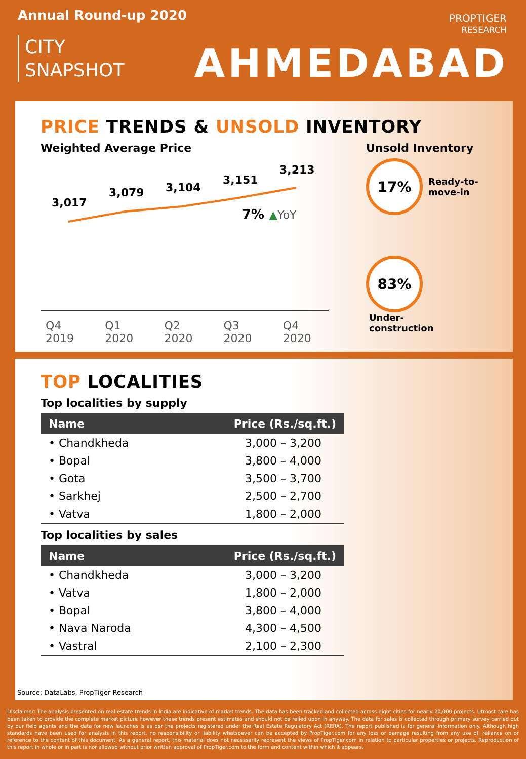Annual Round-up 2020
CITY
SNAPSHOT
PROPTIGER
RESEARCH
AHMEDABAD
PRICE TRENDS & UNSOLD INVENTORY
Weighted Average Price
3,017
3,079 3,104
3,151
3,213
7% ▲YoY
Q4 2019 Q1 2020 Q2 2020 Q3 2020 Q4 2020
Unsold Inventory
17% Ready-to-
move-in
83% Under-
construction
TOP LOCALITIES
Top localities by supply
| Name | Price (Rs./sq.ft.) |
| --- | --- |
| • Chandkheda | 3,000 – 3,200 |
| • Bopal | 3,800 – 4,000 |
| • Gota | 3,500 – 3,700 |
| • Sarkhej | 2,500 – 2,700 |
| • Vatva | 1,800 – 2,000 |
Top localities by sales
| Name | Price (Rs./sq.ft.) |
| --- | --- |
| • Chandkheda | 3,000 – 3,200 |
| • Vatva | 1,800 – 2,000 |
| • Bopal | 3,800 – 4,000 |
| • Nava Naroda | 4,300 – 4,500 |
| • Vastral | 2,100 – 2,300 |
Source: DataLabs, PropTiger Research
Disclaimer: The analysis presented on real estate trends in India are indicative of market trends. The data has been tracked and collected across eight cities for nearly 20,000 projects. Utmost care has been taken to provide the complete market picture however these trends present estimates and should not be relied upon in anyway. The data for sales is collected through primary survey carried out by our field agents and the data for new launches is as per the projects registered under the Real Estate Regulatory Act (RERA). The report published is for general information only. Although high standards have been used for analysis in this report, no responsibility or liability whatsoever can be accepted by PropTiger.com for any loss or damage resulting from any use of, reliance on or reference to the content of this document. As a general report, this material does not necessarily represent the views of PropTiger.com in relation to particular properties or projects. Reproduction of this report in whole or in part is nor allowed without prior written approval of PropTiger.com to the form and content within which it appears.